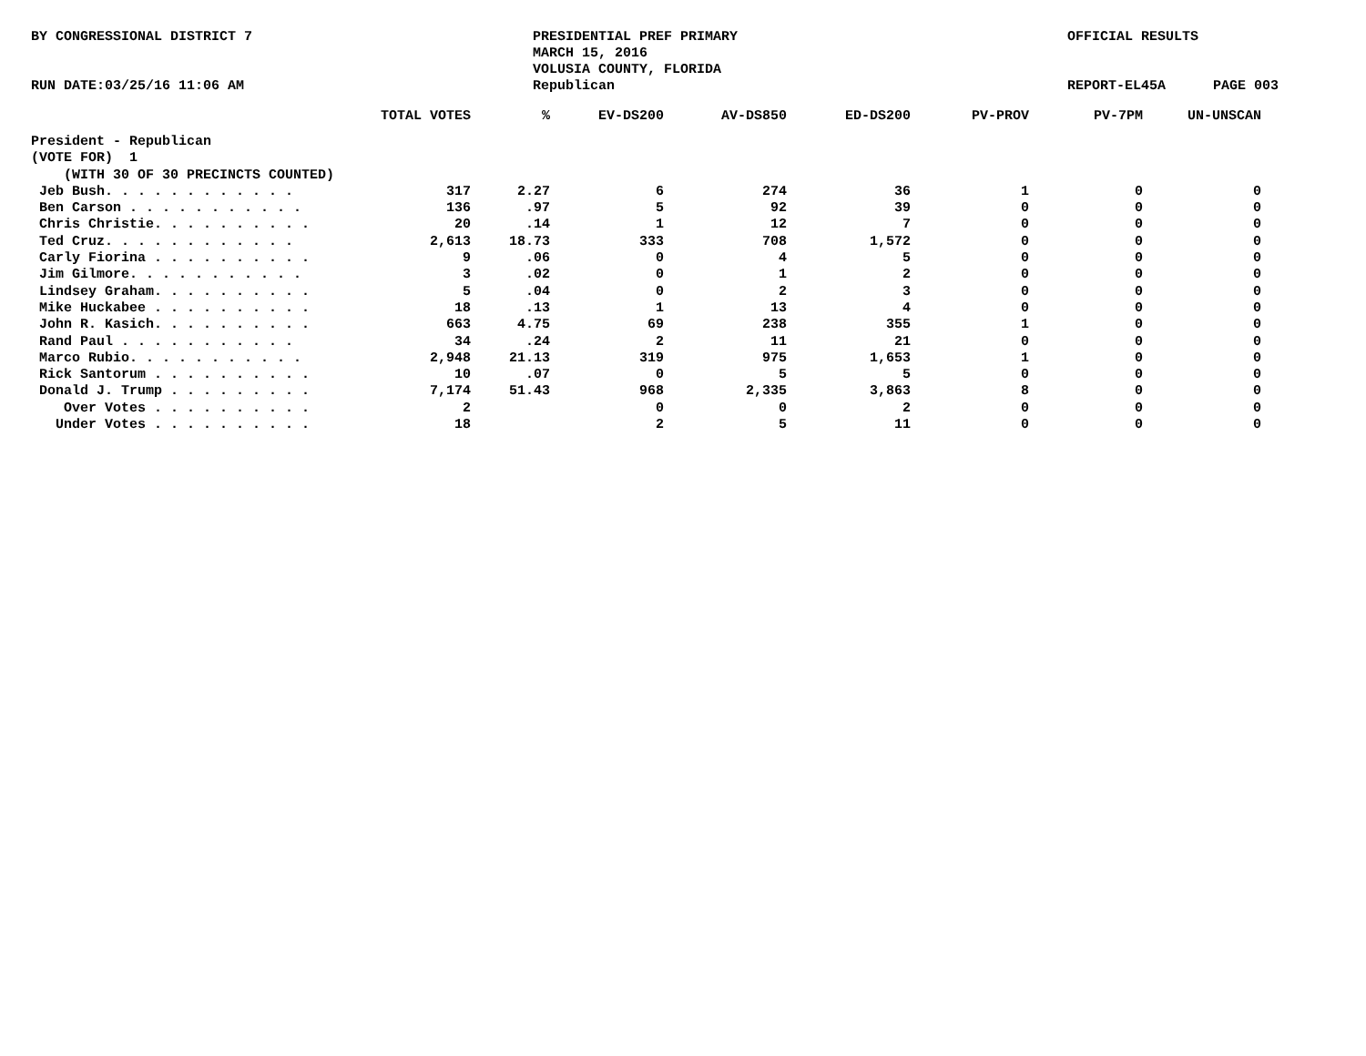BY CONGRESSIONAL DISTRICT 7
RUN DATE:03/25/16 11:06 AM
PRESIDENTIAL PREF PRIMARY
MARCH 15, 2016
VOLUSIA COUNTY, FLORIDA
Republican
OFFICIAL RESULTS
REPORT-EL45A
PAGE 003
| | TOTAL VOTES | % | EV-DS200 | AV-DS850 | ED-DS200 | PV-PROV | PV-7PM | UN-UNSCAN |
| --- | --- | --- | --- | --- | --- | --- | --- | --- |
| President - Republican | | | | | | | | |
| (VOTE FOR) 1 | | | | | | | | |
| (WITH 30 OF 30 PRECINCTS COUNTED) | | | | | | | | |
| Jeb Bush. . . . . . . . . . . . | 317 | 2.27 | 6 | 274 | 36 | 1 | 0 | 0 |
| Ben Carson . . . . . . . . . . . | 136 | .97 | 5 | 92 | 39 | 0 | 0 | 0 |
| Chris Christie. . . . . . . . . . | 20 | .14 | 1 | 12 | 7 | 0 | 0 | 0 |
| Ted Cruz. . . . . . . . . . . . | 2,613 | 18.73 | 333 | 708 | 1,572 | 0 | 0 | 0 |
| Carly Fiorina . . . . . . . . . . | 9 | .06 | 0 | 4 | 5 | 0 | 0 | 0 |
| Jim Gilmore. . . . . . . . . . . | 3 | .02 | 0 | 1 | 2 | 0 | 0 | 0 |
| Lindsey Graham. . . . . . . . . . | 5 | .04 | 0 | 2 | 3 | 0 | 0 | 0 |
| Mike Huckabee . . . . . . . . . . | 18 | .13 | 1 | 13 | 4 | 0 | 0 | 0 |
| John R. Kasich. . . . . . . . . . | 663 | 4.75 | 69 | 238 | 355 | 1 | 0 | 0 |
| Rand Paul . . . . . . . . . . . | 34 | .24 | 2 | 11 | 21 | 0 | 0 | 0 |
| Marco Rubio. . . . . . . . . . . | 2,948 | 21.13 | 319 | 975 | 1,653 | 1 | 0 | 0 |
| Rick Santorum . . . . . . . . . . | 10 | .07 | 0 | 5 | 5 | 0 | 0 | 0 |
| Donald J. Trump . . . . . . . . . | 7,174 | 51.43 | 968 | 2,335 | 3,863 | 8 | 0 | 0 |
| Over Votes . . . . . . . . . . | 2 | | 0 | 0 | 2 | 0 | 0 | 0 |
| Under Votes . . . . . . . . . . | 18 | | 2 | 5 | 11 | 0 | 0 | 0 |